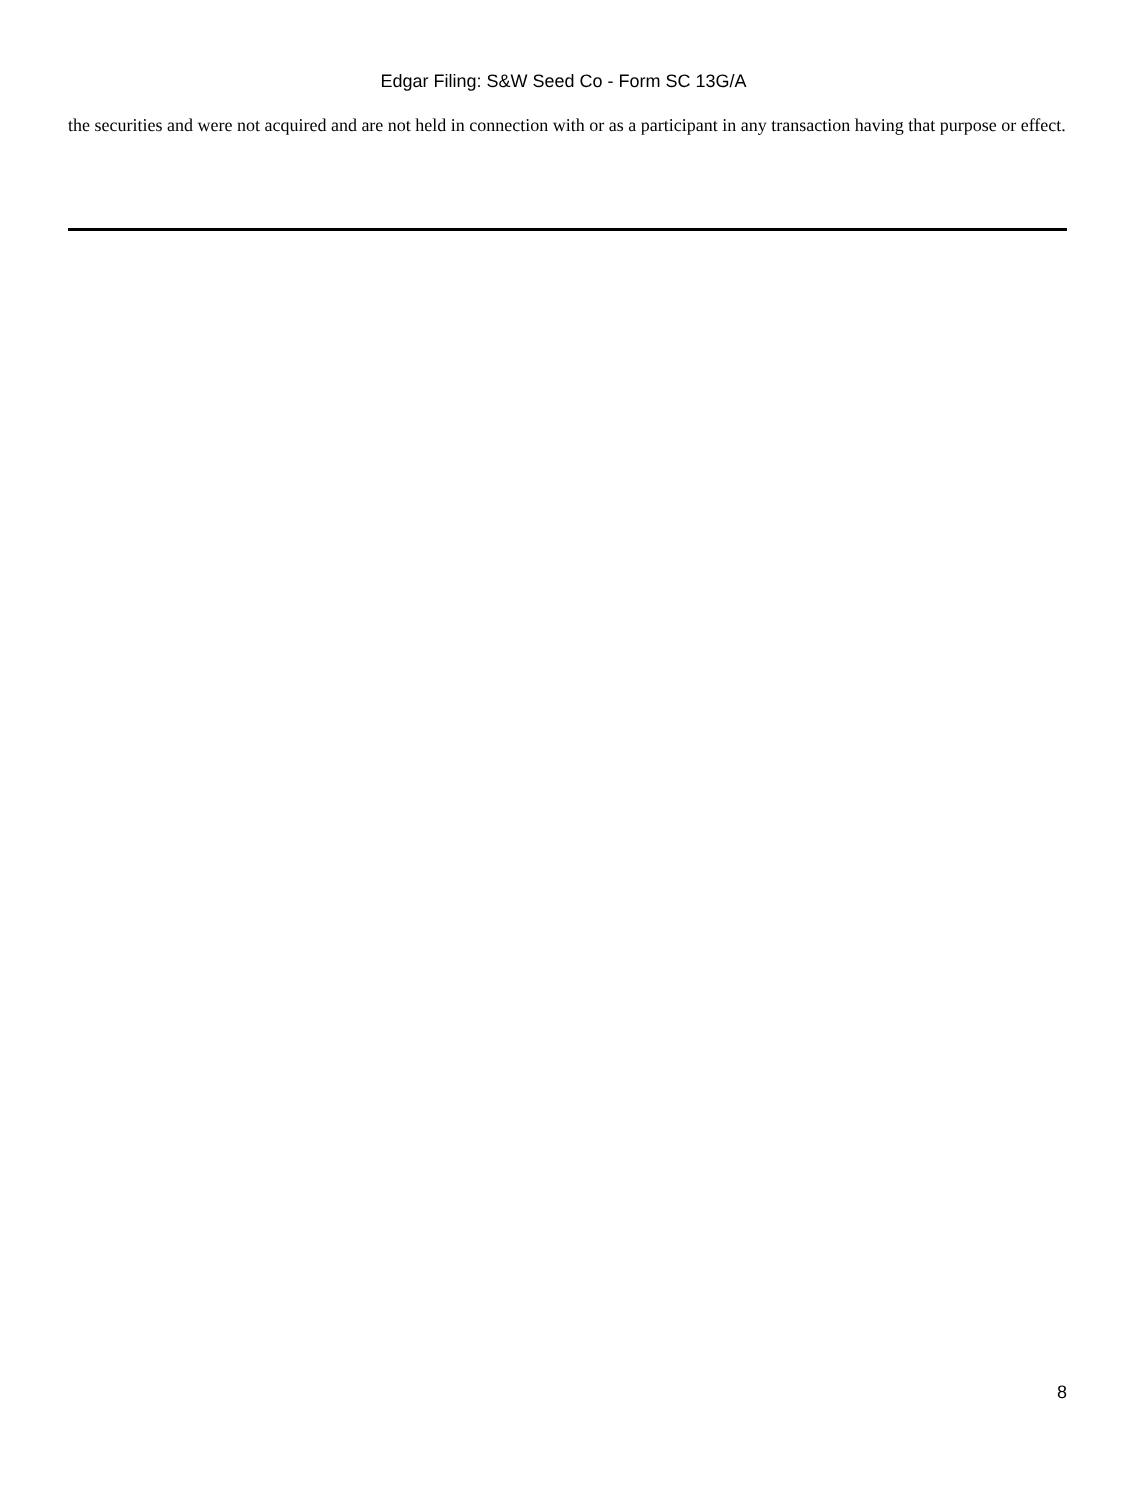Edgar Filing: S&W Seed Co - Form SC 13G/A
the securities and were not acquired and are not held in connection with or as a participant in any transaction having that purpose or effect.
8